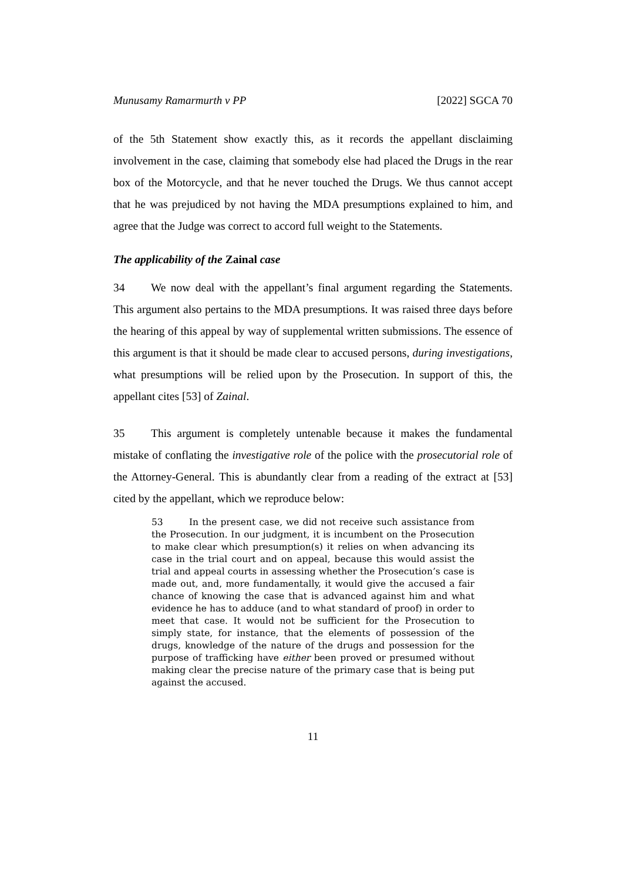Munusamy Ramarmurth v PP [2022] SGCA 70
of the 5th Statement show exactly this, as it records the appellant disclaiming involvement in the case, claiming that somebody else had placed the Drugs in the rear box of the Motorcycle, and that he never touched the Drugs. We thus cannot accept that he was prejudiced by not having the MDA presumptions explained to him, and agree that the Judge was correct to accord full weight to the Statements.
The applicability of the Zainal case
34 We now deal with the appellant’s final argument regarding the Statements. This argument also pertains to the MDA presumptions. It was raised three days before the hearing of this appeal by way of supplemental written submissions. The essence of this argument is that it should be made clear to accused persons, during investigations, what presumptions will be relied upon by the Prosecution. In support of this, the appellant cites [53] of Zainal.
35 This argument is completely untenable because it makes the fundamental mistake of conflating the investigative role of the police with the prosecutorial role of the Attorney-General. This is abundantly clear from a reading of the extract at [53] cited by the appellant, which we reproduce below:
53 In the present case, we did not receive such assistance from the Prosecution. In our judgment, it is incumbent on the Prosecution to make clear which presumption(s) it relies on when advancing its case in the trial court and on appeal, because this would assist the trial and appeal courts in assessing whether the Prosecution’s case is made out, and, more fundamentally, it would give the accused a fair chance of knowing the case that is advanced against him and what evidence he has to adduce (and to what standard of proof) in order to meet that case. It would not be sufficient for the Prosecution to simply state, for instance, that the elements of possession of the drugs, knowledge of the nature of the drugs and possession for the purpose of trafficking have either been proved or presumed without making clear the precise nature of the primary case that is being put against the accused.
11